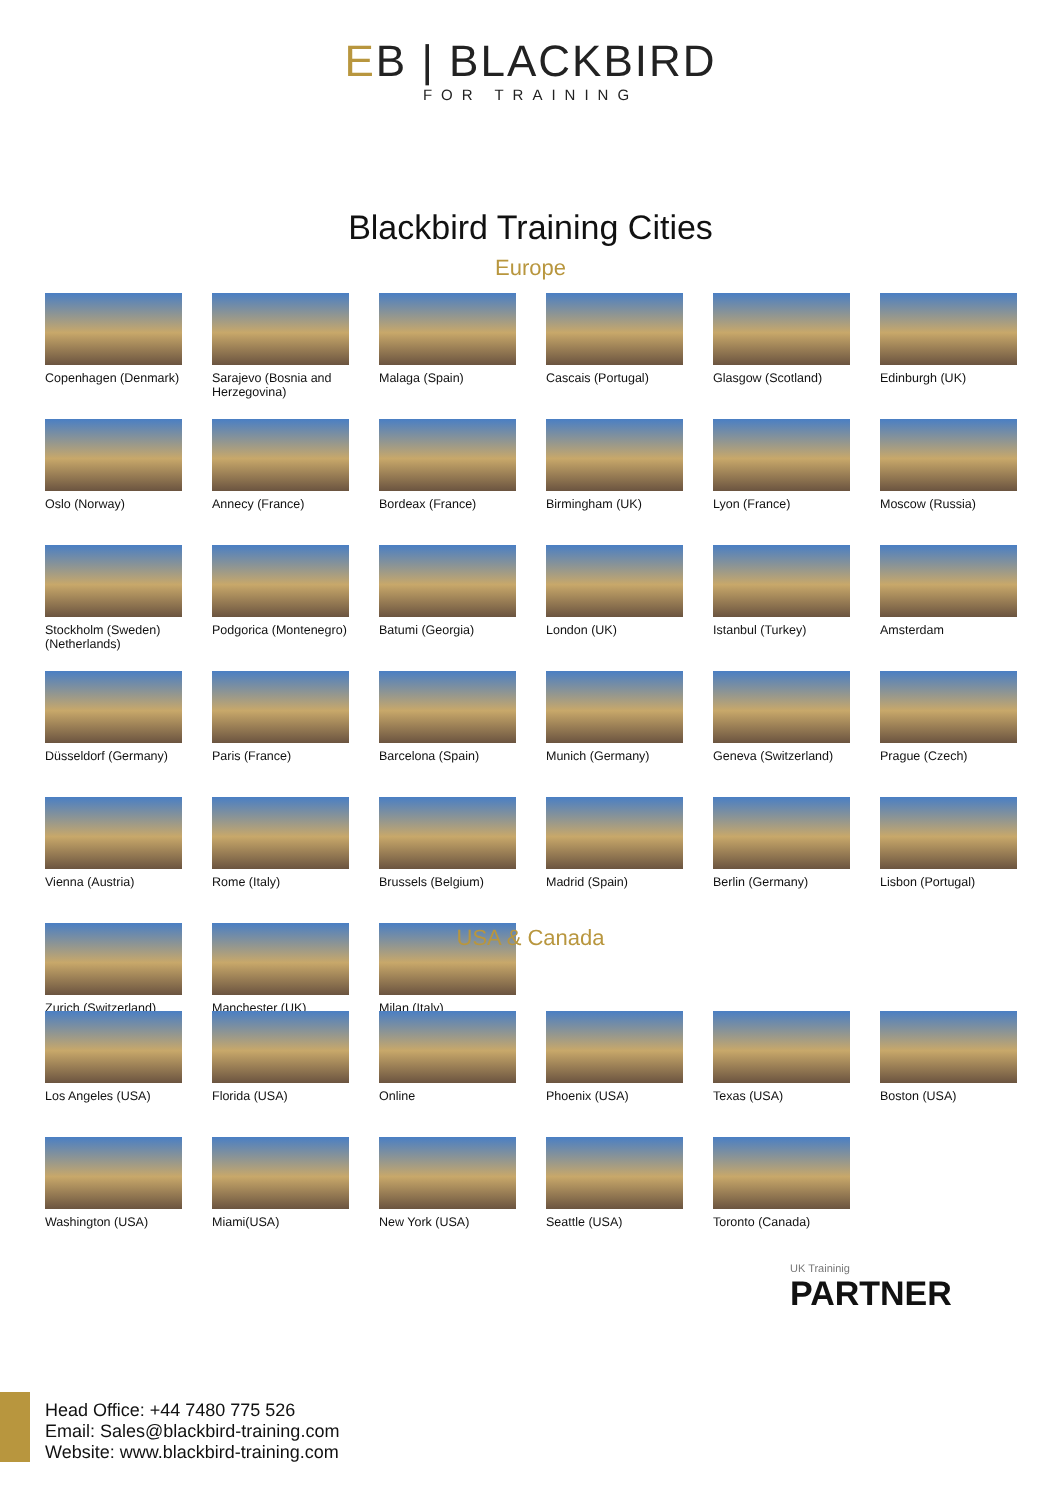EB | BLACKBIRD
FOR TRAINING
Blackbird Training Cities
Europe
Copenhagen (Denmark)
Sarajevo (Bosnia and Herzegovina)
Malaga (Spain)
Cascais (Portugal)
Glasgow (Scotland)
Edinburgh (UK)
Oslo (Norway)
Annecy (France)
Bordeax (France)
Birmingham (UK)
Lyon (France)
Moscow (Russia)
Stockholm (Sweden)
(Netherlands)
Podgorica (Montenegro)
Batumi (Georgia)
London (UK)
Istanbul (Turkey)
Amsterdam
Düsseldorf (Germany)
Paris (France)
Barcelona (Spain)
Munich (Germany)
Geneva (Switzerland)
Prague (Czech)
Vienna (Austria)
Rome (Italy)
Brussels (Belgium)
Madrid (Spain)
Berlin (Germany)
Lisbon (Portugal)
Zurich (Switzerland)
Manchester (UK)
Milan (Italy)
USA & Canada
Los Angeles (USA)
Florida (USA)
Online
Phoenix (USA)
Texas (USA)
Boston (USA)
Washington (USA)
Miami(USA)
New York (USA)
Seattle (USA)
Toronto (Canada)
UK Traininig
PARTNER
Head Office: +44 7480 775 526
Email: Sales@blackbird-training.com
Website: www.blackbird-training.com